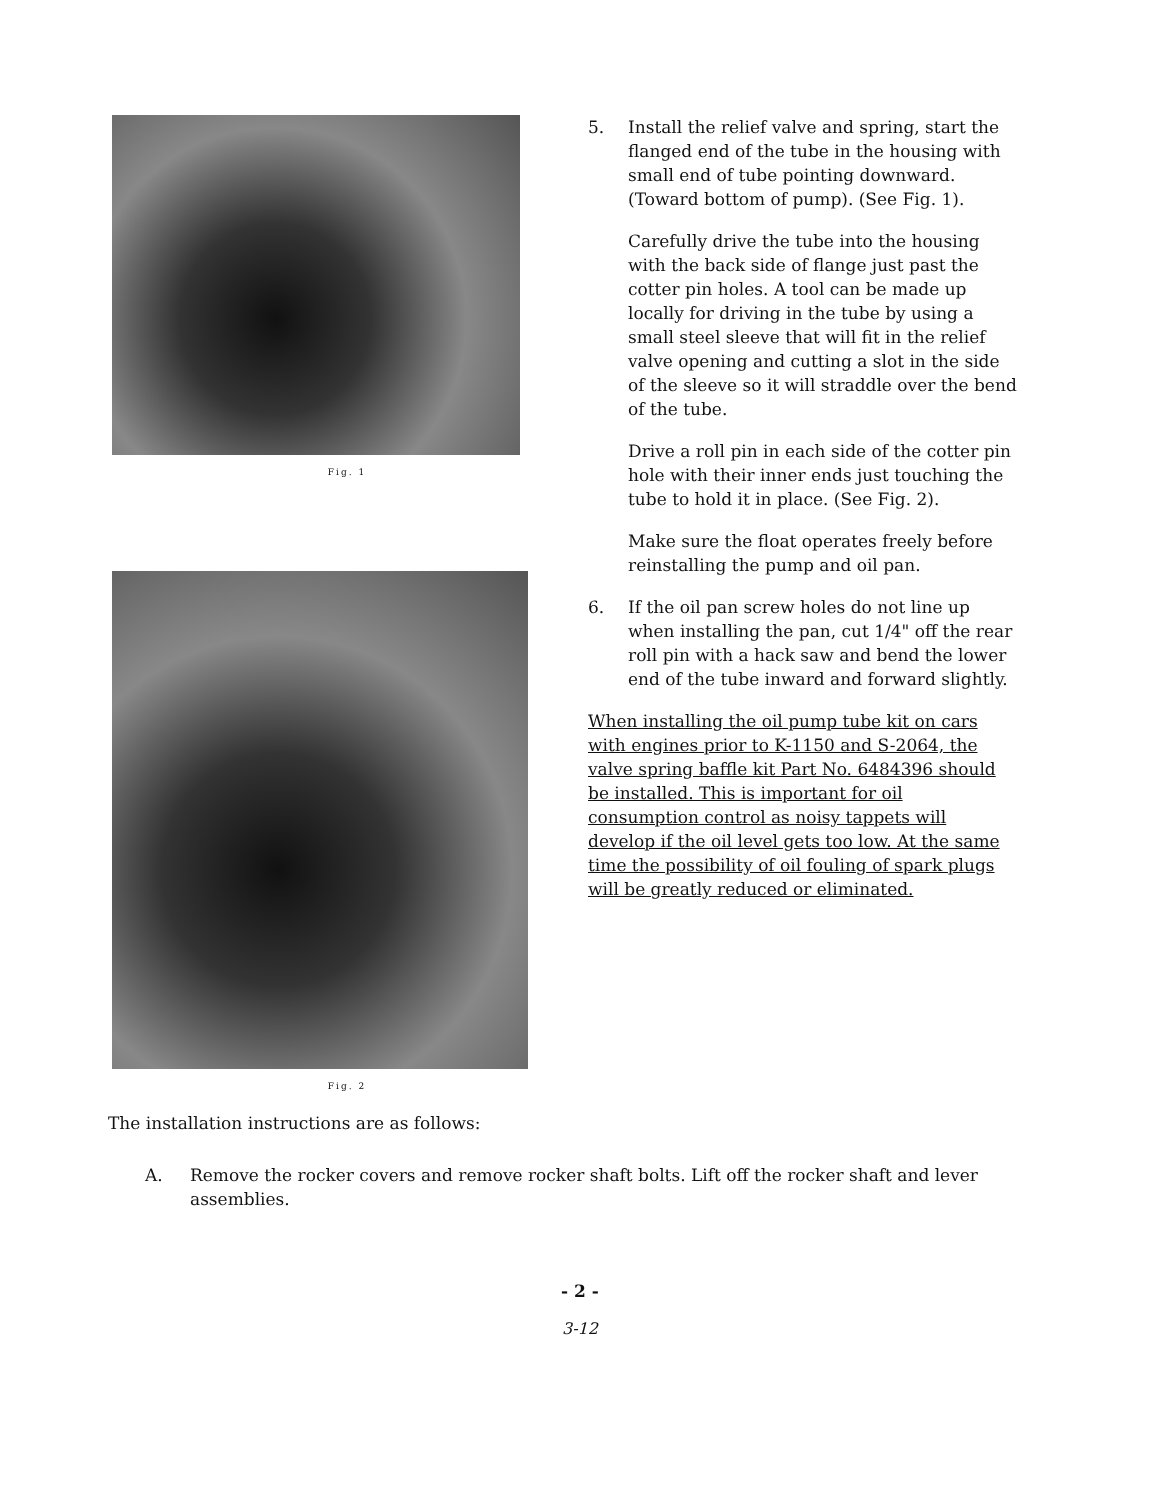Fig. 1
Fig. 2
5. Install the relief valve and spring, start the flanged end of the tube in the housing with small end of tube pointing downward. (Toward bottom of pump). (See Fig. 1).
Carefully drive the tube into the housing with the back side of flange just past the cotter pin holes. A tool can be made up locally for driving in the tube by using a small steel sleeve that will fit in the relief valve opening and cutting a slot in the side of the sleeve so it will straddle over the bend of the tube.
Drive a roll pin in each side of the cotter pin hole with their inner ends just touching the tube to hold it in place. (See Fig. 2).
Make sure the float operates freely before reinstalling the pump and oil pan.
6. If the oil pan screw holes do not line up when installing the pan, cut 1/4" off the rear roll pin with a hack saw and bend the lower end of the tube inward and forward slightly.
When installing the oil pump tube kit on cars with engines prior to K-1150 and S-2064, the valve spring baffle kit Part No. 6484396 should be installed. This is important for oil consumption control as noisy tappets will develop if the oil level gets too low. At the same time the possibility of oil fouling of spark plugs will be greatly reduced or eliminated.
The installation instructions are as follows:
A. Remove the rocker covers and remove rocker shaft bolts. Lift off the rocker shaft and lever assemblies.
- 2 -
3-12